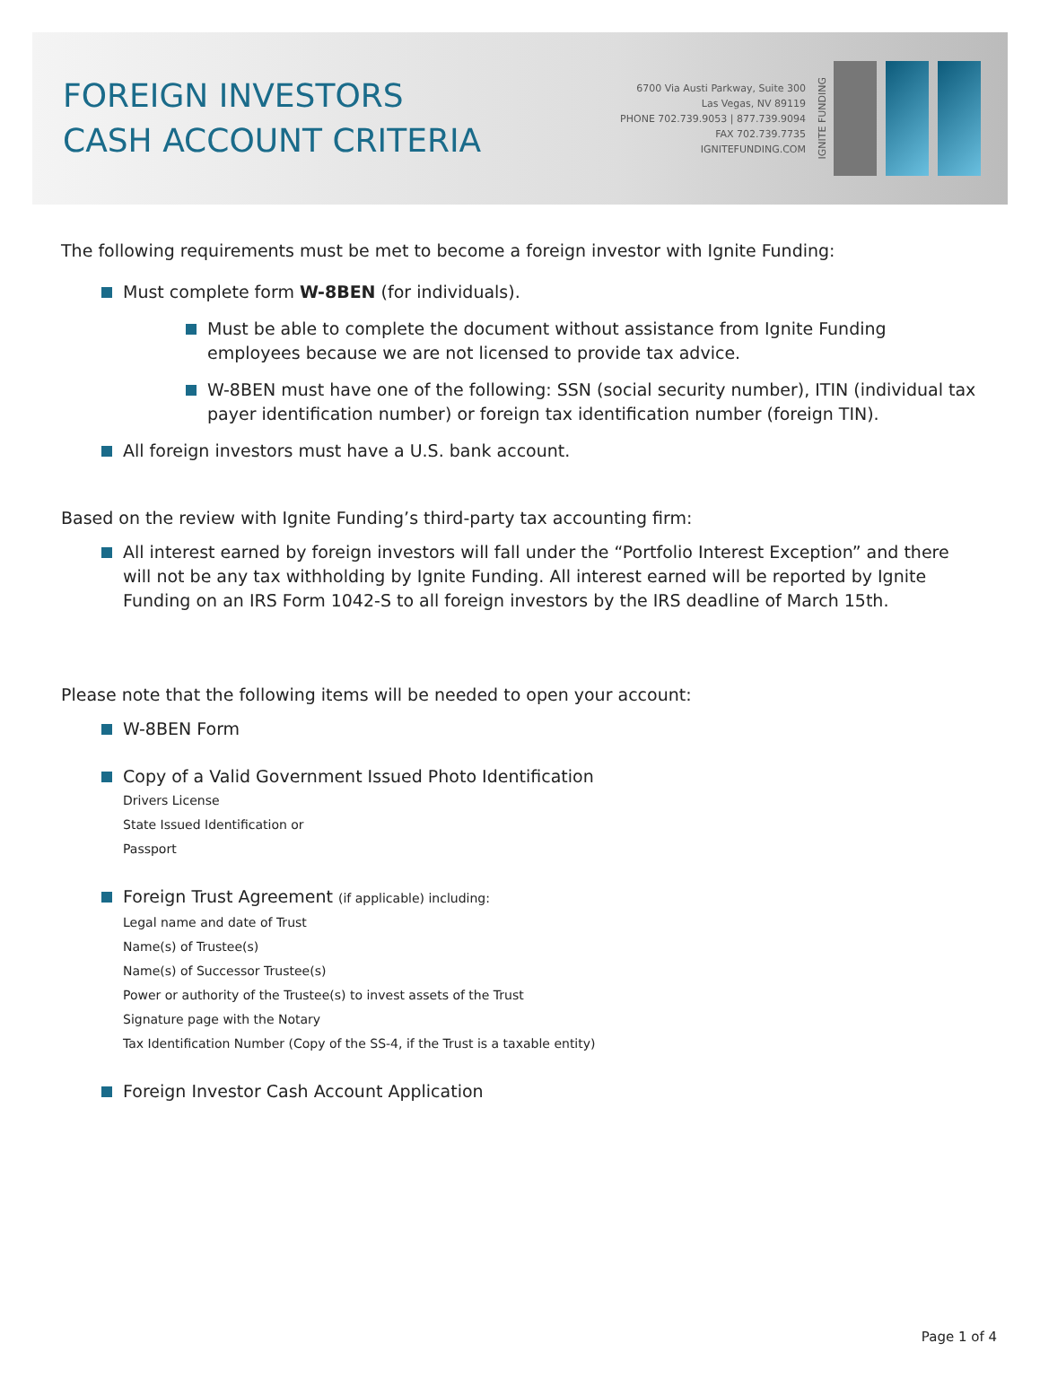FOREIGN INVESTORS
CASH ACCOUNT CRITERIA
6700 Via Austi Parkway, Suite 300
Las Vegas, NV 89119
PHONE 702.739.9053 | 877.739.9094
FAX 702.739.7735
IGNITEFUNDING.COM
IGNITE FUNDING
The following requirements must be met to become a foreign investor with Ignite Funding:
Must complete form W-8BEN (for individuals).
Must be able to complete the document without assistance from Ignite Funding employees because we are not licensed to provide tax advice.
W-8BEN must have one of the following: SSN (social security number), ITIN (individual tax payer identification number) or foreign tax identification number (foreign TIN).
All foreign investors must have a U.S. bank account.
Based on the review with Ignite Funding’s third-party tax accounting firm:
All interest earned by foreign investors will fall under the “Portfolio Interest Exception” and there will not be any tax withholding by Ignite Funding. All interest earned will be reported by Ignite Funding on an IRS Form 1042-S to all foreign investors by the IRS deadline of March 15th.
Please note that the following items will be needed to open your account:
W-8BEN Form
Copy of a Valid Government Issued Photo Identification
Drivers License
State Issued Identification or
Passport
Foreign Trust Agreement (if applicable) including:
Legal name and date of Trust
Name(s) of Trustee(s)
Name(s) of Successor Trustee(s)
Power or authority of the Trustee(s) to invest assets of the Trust
Signature page with the Notary
Tax Identification Number (Copy of the SS-4, if the Trust is a taxable entity)
Foreign Investor Cash Account Application
Page 1 of 4